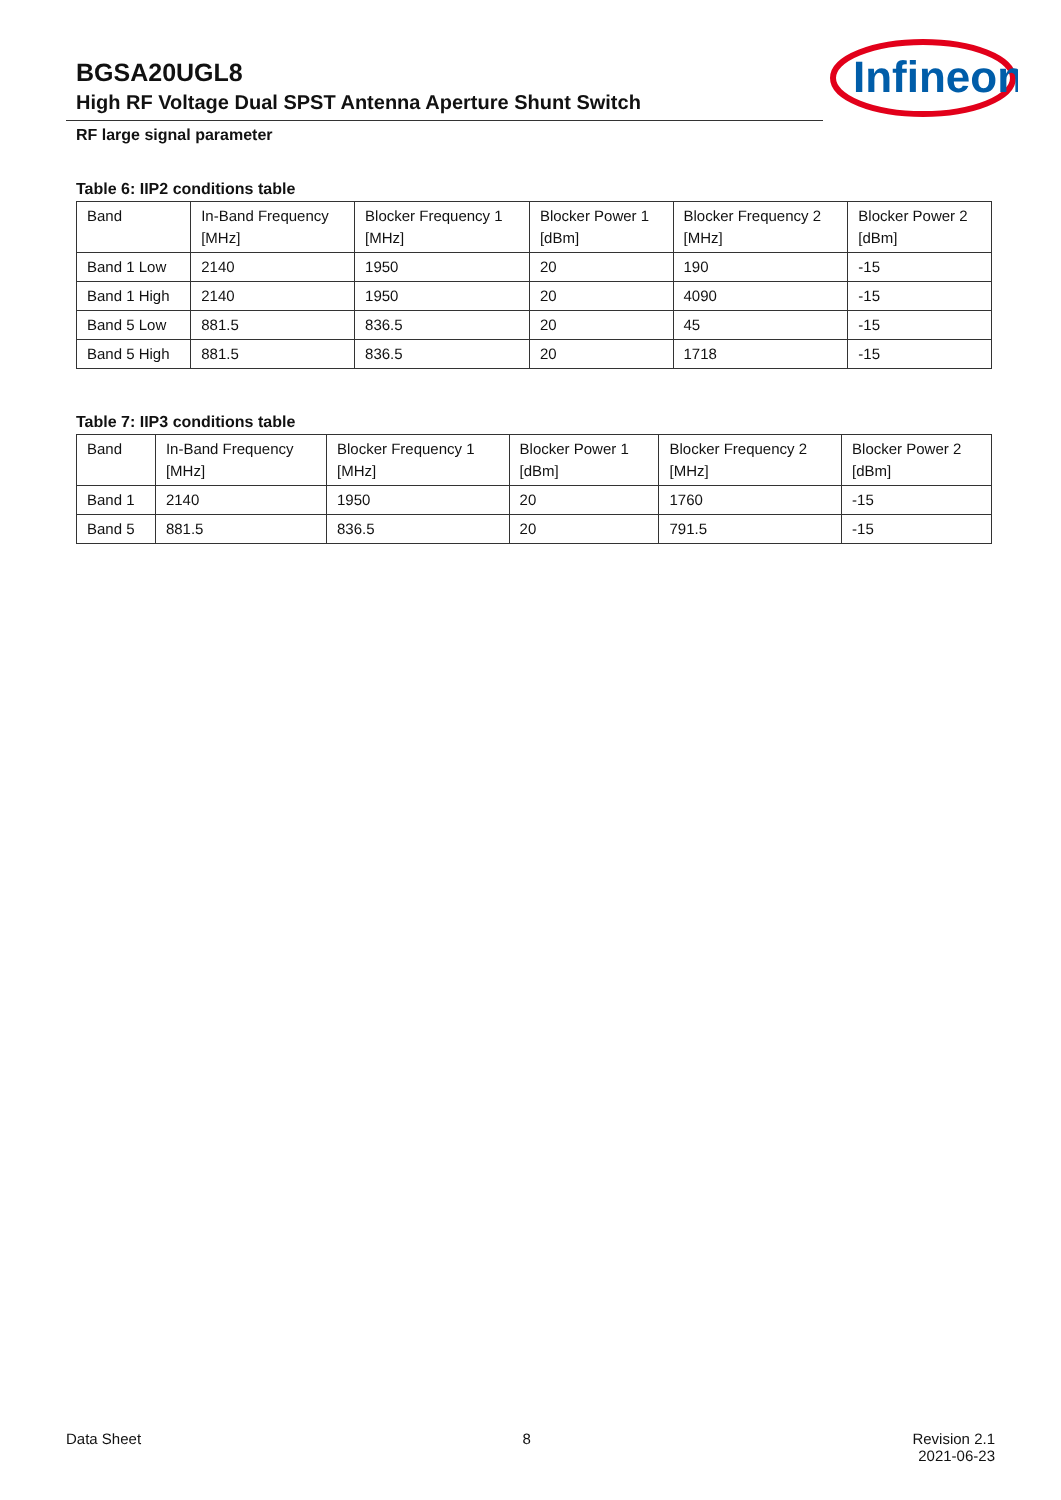BGSA20UGL8
High RF Voltage Dual SPST Antenna Aperture Shunt Switch
Infineon
RF large signal parameter
Table 6: IIP2 conditions table
| Band | In-Band Frequency [MHz] | Blocker Frequency 1 [MHz] | Blocker Power 1 [dBm] | Blocker Frequency 2 [MHz] | Blocker Power 2 [dBm] |
| --- | --- | --- | --- | --- | --- |
| Band 1 Low | 2140 | 1950 | 20 | 190 | -15 |
| Band 1 High | 2140 | 1950 | 20 | 4090 | -15 |
| Band 5 Low | 881.5 | 836.5 | 20 | 45 | -15 |
| Band 5 High | 881.5 | 836.5 | 20 | 1718 | -15 |
Table 7: IIP3 conditions table
| Band | In-Band Frequency [MHz] | Blocker Frequency 1 [MHz] | Blocker Power 1 [dBm] | Blocker Frequency 2 [MHz] | Blocker Power 2 [dBm] |
| --- | --- | --- | --- | --- | --- |
| Band 1 | 2140 | 1950 | 20 | 1760 | -15 |
| Band 5 | 881.5 | 836.5 | 20 | 791.5 | -15 |
Data Sheet 8 Revision 2.1
2021-06-23